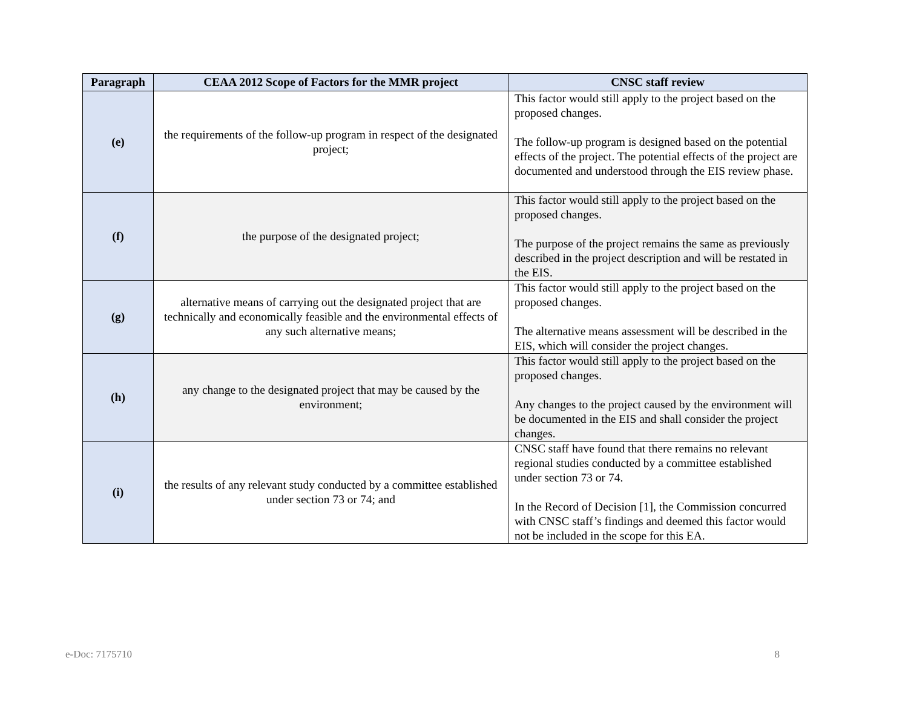| Paragraph | CEAA 2012 Scope of Factors for the MMR project | CNSC staff review |
| --- | --- | --- |
| (e) | the requirements of the follow-up program in respect of the designated project; | This factor would still apply to the project based on the proposed changes. The follow-up program is designed based on the potential effects of the project. The potential effects of the project are documented and understood through the EIS review phase. |
| (f) | the purpose of the designated project; | This factor would still apply to the project based on the proposed changes. The purpose of the project remains the same as previously described in the project description and will be restated in the EIS. |
| (g) | alternative means of carrying out the designated project that are technically and economically feasible and the environmental effects of any such alternative means; | This factor would still apply to the project based on the proposed changes. The alternative means assessment will be described in the EIS, which will consider the project changes. |
| (h) | any change to the designated project that may be caused by the environment; | This factor would still apply to the project based on the proposed changes. Any changes to the project caused by the environment will be documented in the EIS and shall consider the project changes. |
| (i) | the results of any relevant study conducted by a committee established under section 73 or 74; and | CNSC staff have found that there remains no relevant regional studies conducted by a committee established under section 73 or 74. In the Record of Decision [1], the Commission concurred with CNSC staff’s findings and deemed this factor would not be included in the scope for this EA. |
e-Doc: 7175710 8